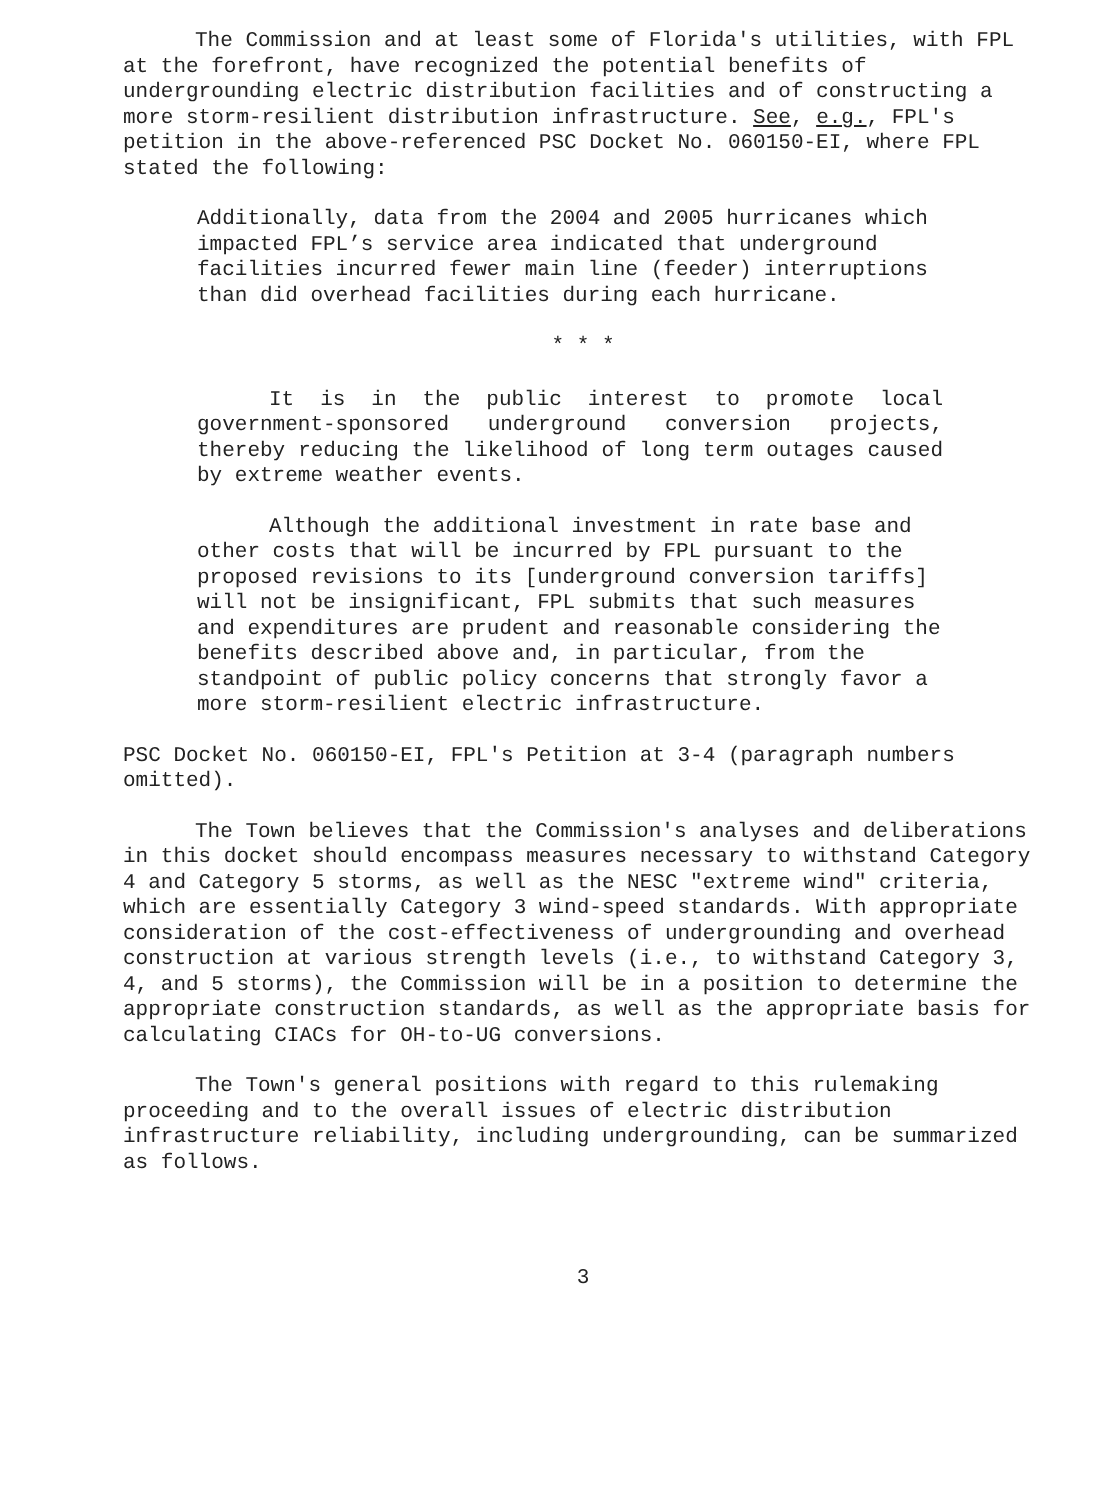The Commission and at least some of Florida's utilities, with FPL at the forefront, have recognized the potential benefits of undergrounding electric distribution facilities and of constructing a more storm-resilient distribution infrastructure. See, e.g., FPL's petition in the above-referenced PSC Docket No. 060150-EI, where FPL stated the following:
Additionally, data from the 2004 and 2005 hurricanes which impacted FPL’s service area indicated that underground facilities incurred fewer main line (feeder) interruptions than did overhead facilities during each hurricane.
* * *
It is in the public interest to promote local government-sponsored underground conversion projects, thereby reducing the likelihood of long term outages caused by extreme weather events.
Although the additional investment in rate base and other costs that will be incurred by FPL pursuant to the proposed revisions to its [underground conversion tariffs] will not be insignificant, FPL submits that such measures and expenditures are prudent and reasonable considering the benefits described above and, in particular, from the standpoint of public policy concerns that strongly favor a more storm-resilient electric infrastructure.
PSC Docket No. 060150-EI, FPL's Petition at 3-4 (paragraph numbers omitted).
The Town believes that the Commission's analyses and deliberations in this docket should encompass measures necessary to withstand Category 4 and Category 5 storms, as well as the NESC "extreme wind" criteria, which are essentially Category 3 wind-speed standards. With appropriate consideration of the cost-effectiveness of undergrounding and overhead construction at various strength levels (i.e., to withstand Category 3, 4, and 5 storms), the Commission will be in a position to determine the appropriate construction standards, as well as the appropriate basis for calculating CIACs for OH-to-UG conversions.
The Town's general positions with regard to this rulemaking proceeding and to the overall issues of electric distribution infrastructure reliability, including undergrounding, can be summarized as follows.
3